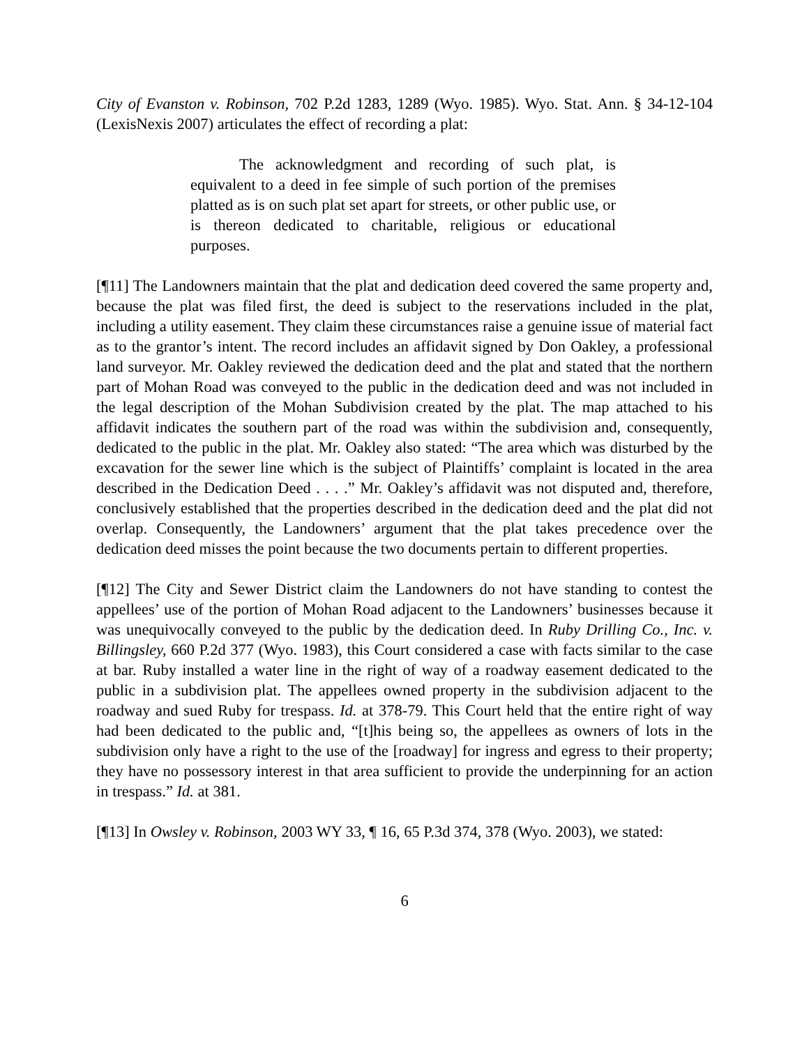City of Evanston v. Robinson, 702 P.2d 1283, 1289 (Wyo. 1985). Wyo. Stat. Ann. § 34-12-104 (LexisNexis 2007) articulates the effect of recording a plat:
The acknowledgment and recording of such plat, is equivalent to a deed in fee simple of such portion of the premises platted as is on such plat set apart for streets, or other public use, or is thereon dedicated to charitable, religious or educational purposes.
[¶11] The Landowners maintain that the plat and dedication deed covered the same property and, because the plat was filed first, the deed is subject to the reservations included in the plat, including a utility easement. They claim these circumstances raise a genuine issue of material fact as to the grantor’s intent. The record includes an affidavit signed by Don Oakley, a professional land surveyor. Mr. Oakley reviewed the dedication deed and the plat and stated that the northern part of Mohan Road was conveyed to the public in the dedication deed and was not included in the legal description of the Mohan Subdivision created by the plat. The map attached to his affidavit indicates the southern part of the road was within the subdivision and, consequently, dedicated to the public in the plat. Mr. Oakley also stated: “The area which was disturbed by the excavation for the sewer line which is the subject of Plaintiffs’ complaint is located in the area described in the Dedication Deed . . . .” Mr. Oakley’s affidavit was not disputed and, therefore, conclusively established that the properties described in the dedication deed and the plat did not overlap. Consequently, the Landowners’ argument that the plat takes precedence over the dedication deed misses the point because the two documents pertain to different properties.
[¶12] The City and Sewer District claim the Landowners do not have standing to contest the appellees’ use of the portion of Mohan Road adjacent to the Landowners’ businesses because it was unequivocally conveyed to the public by the dedication deed. In Ruby Drilling Co., Inc. v. Billingsley, 660 P.2d 377 (Wyo. 1983), this Court considered a case with facts similar to the case at bar. Ruby installed a water line in the right of way of a roadway easement dedicated to the public in a subdivision plat. The appellees owned property in the subdivision adjacent to the roadway and sued Ruby for trespass. Id. at 378-79. This Court held that the entire right of way had been dedicated to the public and, “[t]his being so, the appellees as owners of lots in the subdivision only have a right to the use of the [roadway] for ingress and egress to their property; they have no possessory interest in that area sufficient to provide the underpinning for an action in trespass.” Id. at 381.
[¶13] In Owsley v. Robinson, 2003 WY 33, ¶ 16, 65 P.3d 374, 378 (Wyo. 2003), we stated:
6